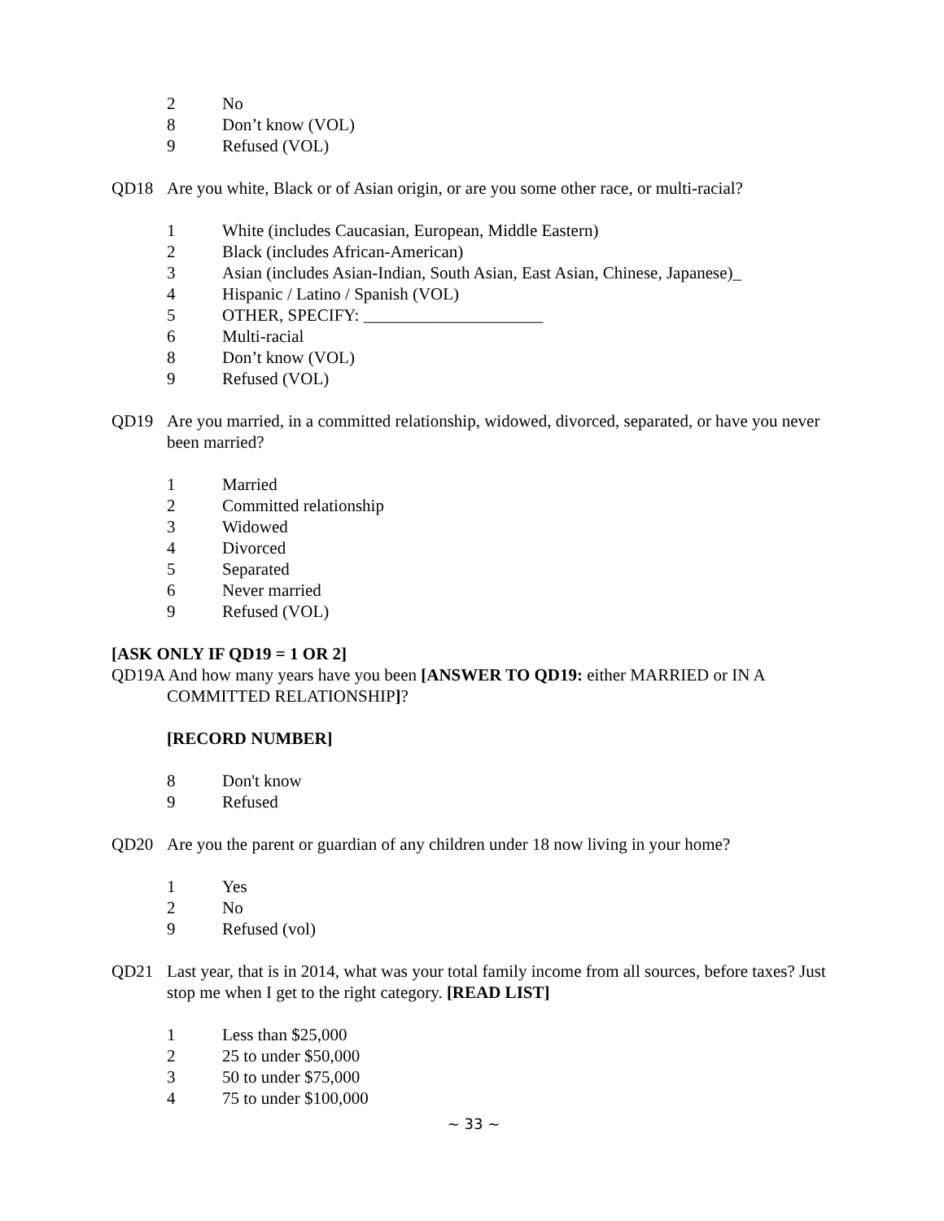2 No
8 Don’t know (VOL)
9 Refused (VOL)
QD18 Are you white, Black or of Asian origin, or are you some other race, or multi-racial?
1 White (includes Caucasian, European, Middle Eastern)
2 Black (includes African-American)
3 Asian (includes Asian-Indian, South Asian, East Asian, Chinese, Japanese)_
4 Hispanic / Latino / Spanish (VOL)
5 OTHER, SPECIFY: _____________________
6 Multi-racial
8 Don’t know (VOL)
9 Refused (VOL)
QD19 Are you married, in a committed relationship, widowed, divorced, separated, or have you never been married?
1 Married
2 Committed relationship
3 Widowed
4 Divorced
5 Separated
6 Never married
9 Refused (VOL)
[ASK ONLY IF QD19 = 1 OR 2]
QD19A And how many years have you been [ANSWER TO QD19: either MARRIED or IN A COMMITTED RELATIONSHIP]?
[RECORD NUMBER]
8 Don't know
9 Refused
QD20 Are you the parent or guardian of any children under 18 now living in your home?
1 Yes
2 No
9 Refused (vol)
QD21 Last year, that is in 2014, what was your total family income from all sources, before taxes? Just stop me when I get to the right category. [READ LIST]
1 Less than $25,000
2 25 to under $50,000
3 50 to under $75,000
4 75 to under $100,000
~ 33 ~